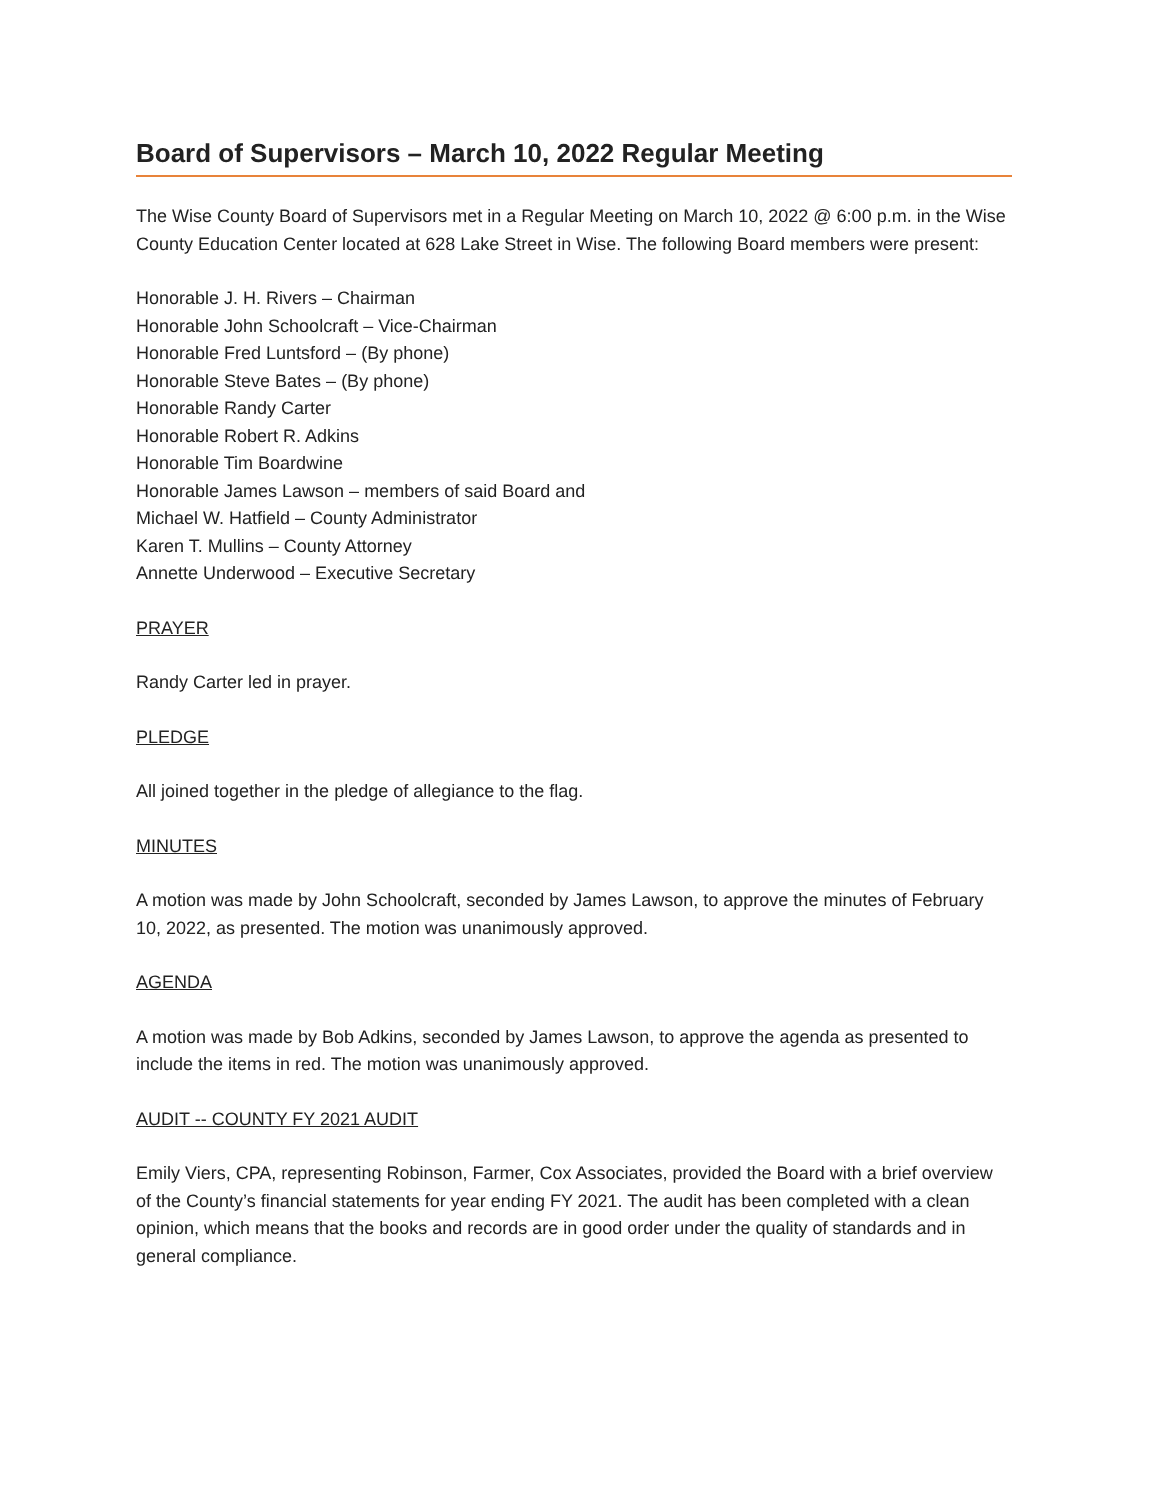Board of Supervisors – March 10, 2022 Regular Meeting
The Wise County Board of Supervisors met in a Regular Meeting on March 10, 2022 @ 6:00 p.m. in the Wise County Education Center located at 628 Lake Street in Wise. The following Board members were present:
Honorable J. H. Rivers – Chairman
Honorable John Schoolcraft – Vice-Chairman
Honorable Fred Luntsford – (By phone)
Honorable Steve Bates – (By phone)
Honorable Randy Carter
Honorable Robert R. Adkins
Honorable Tim Boardwine
Honorable James Lawson – members of said Board and
Michael W. Hatfield – County Administrator
Karen T. Mullins – County Attorney
Annette Underwood – Executive Secretary
PRAYER
Randy Carter led in prayer.
PLEDGE
All joined together in the pledge of allegiance to the flag.
MINUTES
A motion was made by John Schoolcraft, seconded by James Lawson, to approve the minutes of February 10, 2022, as presented. The motion was unanimously approved.
AGENDA
A motion was made by Bob Adkins, seconded by James Lawson, to approve the agenda as presented to include the items in red. The motion was unanimously approved.
AUDIT -- COUNTY FY 2021 AUDIT
Emily Viers, CPA, representing Robinson, Farmer, Cox Associates, provided the Board with a brief overview of the County’s financial statements for year ending FY 2021. The audit has been completed with a clean opinion, which means that the books and records are in good order under the quality of standards and in general compliance.